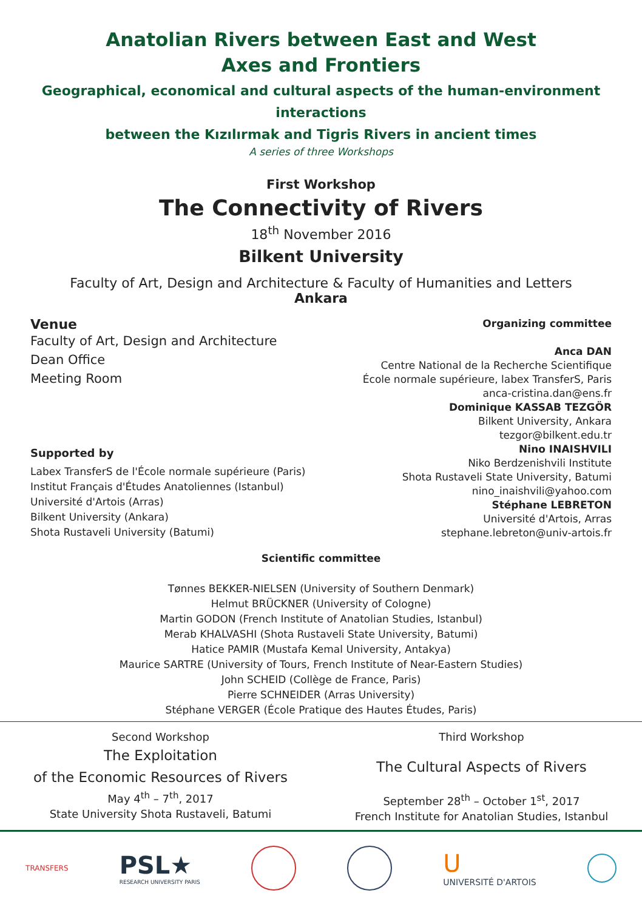Anatolian Rivers between East and West
Axes and Frontiers
Geographical, economical and cultural aspects of the human-environment interactions
between the Kızılırmak and Tigris Rivers in ancient times
A series of three Workshops
First Workshop
The Connectivity of Rivers
18<sup>th</sup> November 2016
Bilkent University
Faculty of Art, Design and Architecture & Faculty of Humanities and Letters
Ankara
Venue
Faculty of Art, Design and Architecture
Dean Office
Meeting Room
Supported by
Labex TransferS de l'École normale supérieure (Paris)
Institut Français d'Études Anatoliennes (Istanbul)
Université d'Artois (Arras)
Bilkent University (Ankara)
Shota Rustaveli University (Batumi)
Organizing committee
Anca DAN
Centre National de la Recherche Scientifique
École normale supérieure, labex TransferS, Paris
anca-cristina.dan@ens.fr
Dominique KASSAB TEZGÖR
Bilkent University, Ankara
tezgor@bilkent.edu.tr
Nino INAISHVILI
Niko Berdzenishvili Institute
Shota Rustaveli State University, Batumi
nino_inaishvili@yahoo.com
Stéphane LEBRETON
Université d'Artois, Arras
stephane.lebreton@univ-artois.fr
Scientific committee
Tønnes BEKKER-NIELSEN (University of Southern Denmark)
Helmut BRÜCKNER (University of Cologne)
Martin GODON (French Institute of Anatolian Studies, Istanbul)
Merab KHALVASHI (Shota Rustaveli State University, Batumi)
Hatice PAMIR (Mustafa Kemal University, Antakya)
Maurice SARTRE (University of Tours, French Institute of Near-Eastern Studies)
John SCHEID (Collège de France, Paris)
Pierre SCHNEIDER (Arras University)
Stéphane VERGER (École Pratique des Hautes Études, Paris)
Second Workshop
The Exploitation
of the Economic Resources of Rivers
May 4<sup>th</sup> – 7<sup>th</sup>, 2017
State University Shota Rustaveli, Batumi
Third Workshop
The Cultural Aspects of Rivers
September 28<sup>th</sup> – October 1<sup>st</sup>, 2017
French Institute for Anatolian Studies, Istanbul
TRANSFERS
PSL★
RESEARCH UNIVERSITY PARIS
U
UNIVERSITÉ D'ARTOIS